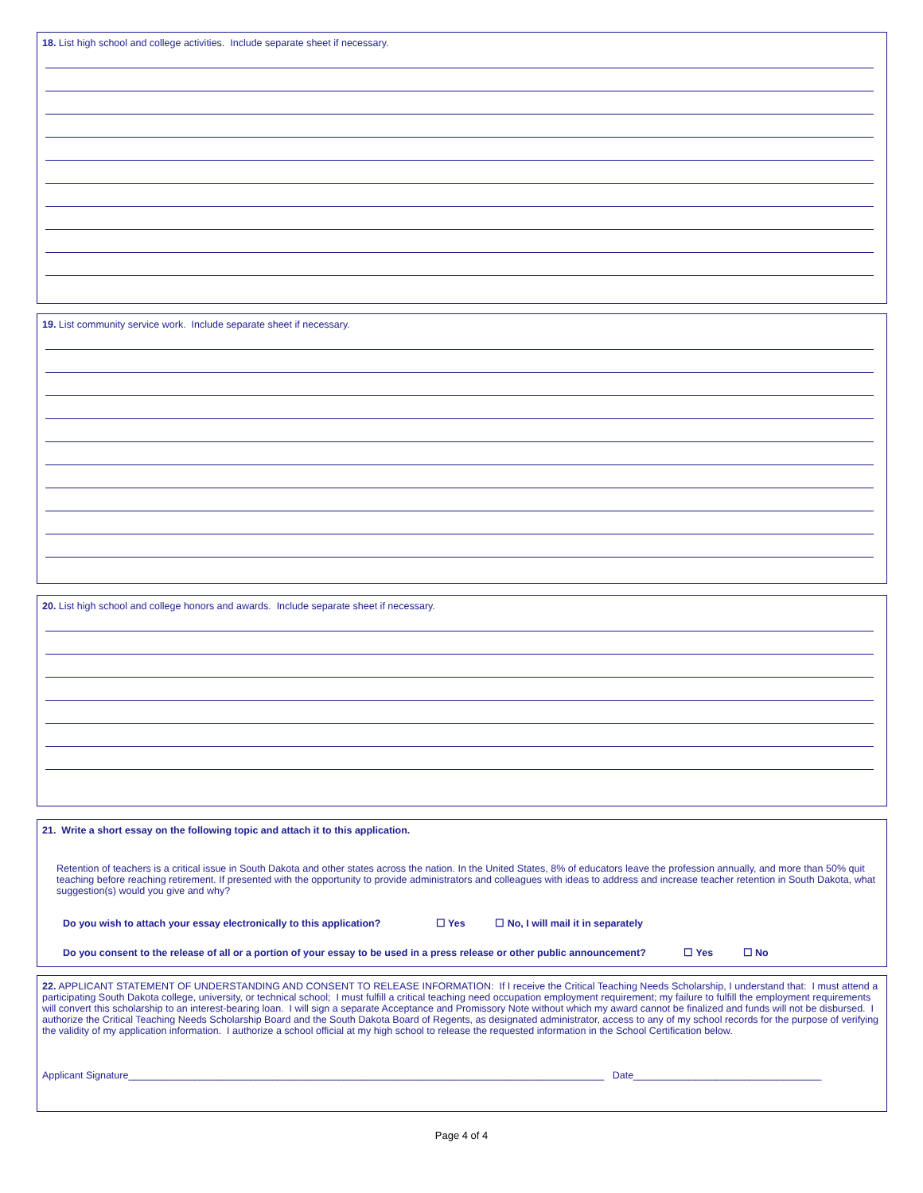18. List high school and college activities. Include separate sheet if necessary.
19. List community service work. Include separate sheet if necessary.
20. List high school and college honors and awards. Include separate sheet if necessary.
21. Write a short essay on the following topic and attach it to this application.
Retention of teachers is a critical issue in South Dakota and other states across the nation. In the United States, 8% of educators leave the profession annually, and more than 50% quit teaching before reaching retirement. If presented with the opportunity to provide administrators and colleagues with ideas to address and increase teacher retention in South Dakota, what suggestion(s) would you give and why?
Do you wish to attach your essay electronically to this application? ☐ Yes ☐ No, I will mail it in separately
Do you consent to the release of all or a portion of your essay to be used in a press release or other public announcement? ☐ Yes ☐ No
22. APPLICANT STATEMENT OF UNDERSTANDING AND CONSENT TO RELEASE INFORMATION: If I receive the Critical Teaching Needs Scholarship, I understand that: I must attend a participating South Dakota college, university, or technical school; I must fulfill a critical teaching need occupation employment requirement; my failure to fulfill the employment requirements will convert this scholarship to an interest-bearing loan. I will sign a separate Acceptance and Promissory Note without which my award cannot be finalized and funds will not be disbursed. I authorize the Critical Teaching Needs Scholarship Board and the South Dakota Board of Regents, as designated administrator, access to any of my school records for the purpose of verifying the validity of my application information. I authorize a school official at my high school to release the requested information in the School Certification below.
Applicant Signature______________________________________________________________________________________ Date__________________________________
Page 4 of 4